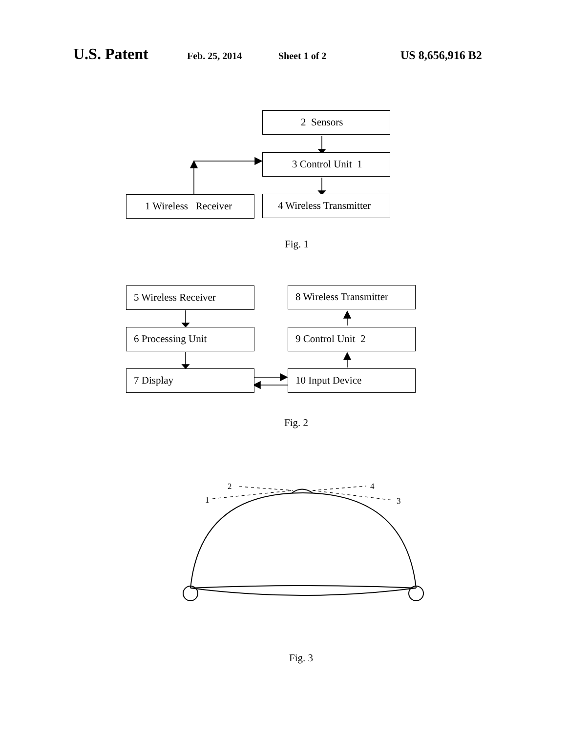U.S. Patent
Feb. 25, 2014 Sheet 1 of 2
US 8,656,916 B2
1
2
3
4
2 Sensors
3 Control Unit 1
1 Wireless Receiver
4 Wireless Transmitter
Fig. 1
5 Wireless Receiver
8 Wireless Transmitter
6 Processing Unit 9 Control Unit 2
7 Display 10 Input Device
Fig. 2
Fig. 3